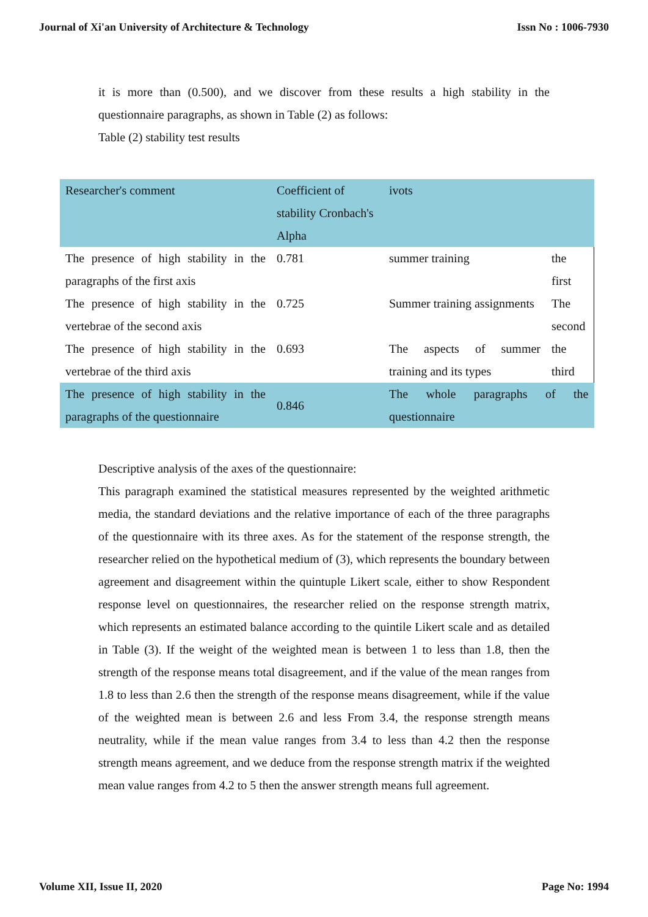Journal of Xi'an University of Architecture & Technology Issn No : 1006-7930
it is more than (0.500), and we discover from these results a high stability in the questionnaire paragraphs, as shown in Table (2) as follows:
Table (2) stability test results
| Researcher's comment | Coefficient of stability Cronbach's Alpha | ivots | |
| The presence of high stability in the paragraphs of the first axis | 0.781 | summer training | the first |
| The presence of high stability in the vertebrae of the second axis | 0.725 | Summer training assignments | The second |
| The presence of high stability in the vertebrae of the third axis | 0.693 | The aspects of summer training and its types | the third |
| The presence of high stability in the paragraphs of the questionnaire | 0.846 | The whole paragraphs of the questionnaire | |
Descriptive analysis of the axes of the questionnaire:
This paragraph examined the statistical measures represented by the weighted arithmetic media, the standard deviations and the relative importance of each of the three paragraphs of the questionnaire with its three axes. As for the statement of the response strength, the researcher relied on the hypothetical medium of (3), which represents the boundary between agreement and disagreement within the quintuple Likert scale, either to show Respondent response level on questionnaires, the researcher relied on the response strength matrix, which represents an estimated balance according to the quintile Likert scale and as detailed in Table (3). If the weight of the weighted mean is between 1 to less than 1.8, then the strength of the response means total disagreement, and if the value of the mean ranges from 1.8 to less than 2.6 then the strength of the response means disagreement, while if the value of the weighted mean is between 2.6 and less From 3.4, the response strength means neutrality, while if the mean value ranges from 3.4 to less than 4.2 then the response strength means agreement, and we deduce from the response strength matrix if the weighted mean value ranges from 4.2 to 5 then the answer strength means full agreement.
Volume XII, Issue II, 2020 Page No: 1994